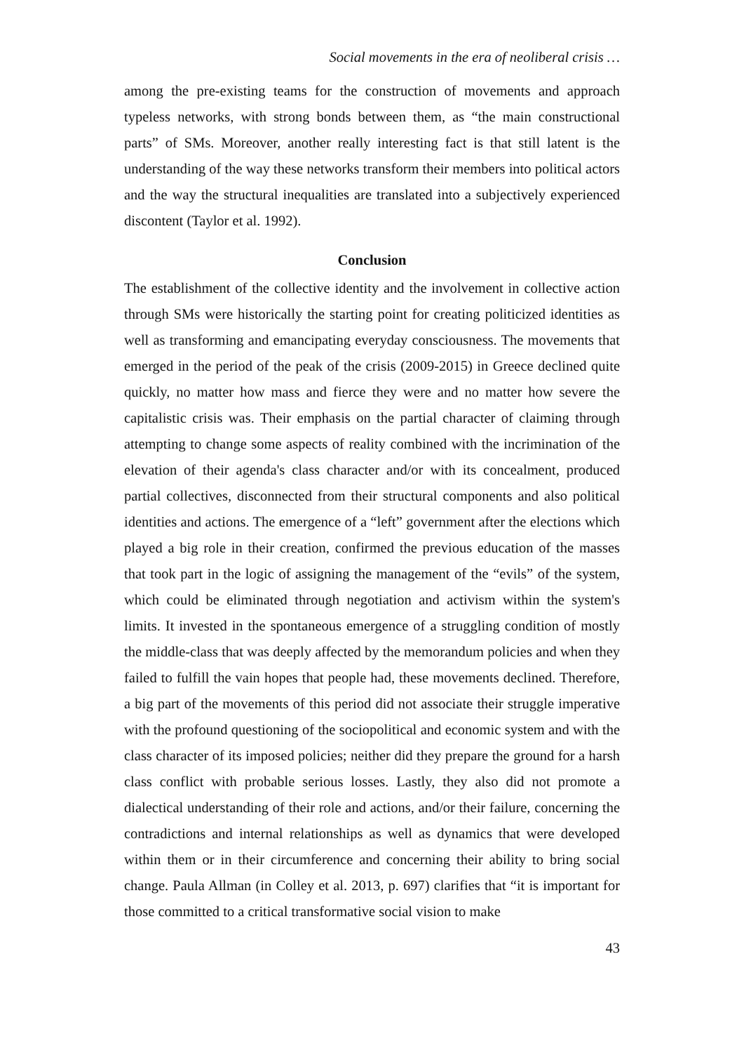Social movements in the era of neoliberal crisis …
among the pre-existing teams for the construction of movements and approach typeless networks, with strong bonds between them, as “the main constructional parts” of SMs. Moreover, another really interesting fact is that still latent is the understanding of the way these networks transform their members into political actors and the way the structural inequalities are translated into a subjectively experienced discontent (Taylor et al. 1992).
Conclusion
The establishment of the collective identity and the involvement in collective action through SMs were historically the starting point for creating politicized identities as well as transforming and emancipating everyday consciousness. The movements that emerged in the period of the peak of the crisis (2009-2015) in Greece declined quite quickly, no matter how mass and fierce they were and no matter how severe the capitalistic crisis was. Their emphasis on the partial character of claiming through attempting to change some aspects of reality combined with the incrimination of the elevation of their agenda's class character and/or with its concealment, produced partial collectives, disconnected from their structural components and also political identities and actions. The emergence of a “left” government after the elections which played a big role in their creation, confirmed the previous education of the masses that took part in the logic of assigning the management of the “evils” of the system, which could be eliminated through negotiation and activism within the system's limits. It invested in the spontaneous emergence of a struggling condition of mostly the middle-class that was deeply affected by the memorandum policies and when they failed to fulfill the vain hopes that people had, these movements declined. Therefore, a big part of the movements of this period did not associate their struggle imperative with the profound questioning of the sociopolitical and economic system and with the class character of its imposed policies; neither did they prepare the ground for a harsh class conflict with probable serious losses. Lastly, they also did not promote a dialectical understanding of their role and actions, and/or their failure, concerning the contradictions and internal relationships as well as dynamics that were developed within them or in their circumference and concerning their ability to bring social change. Paula Allman (in Colley et al. 2013, p. 697) clarifies that “it is important for those committed to a critical transformative social vision to make
43